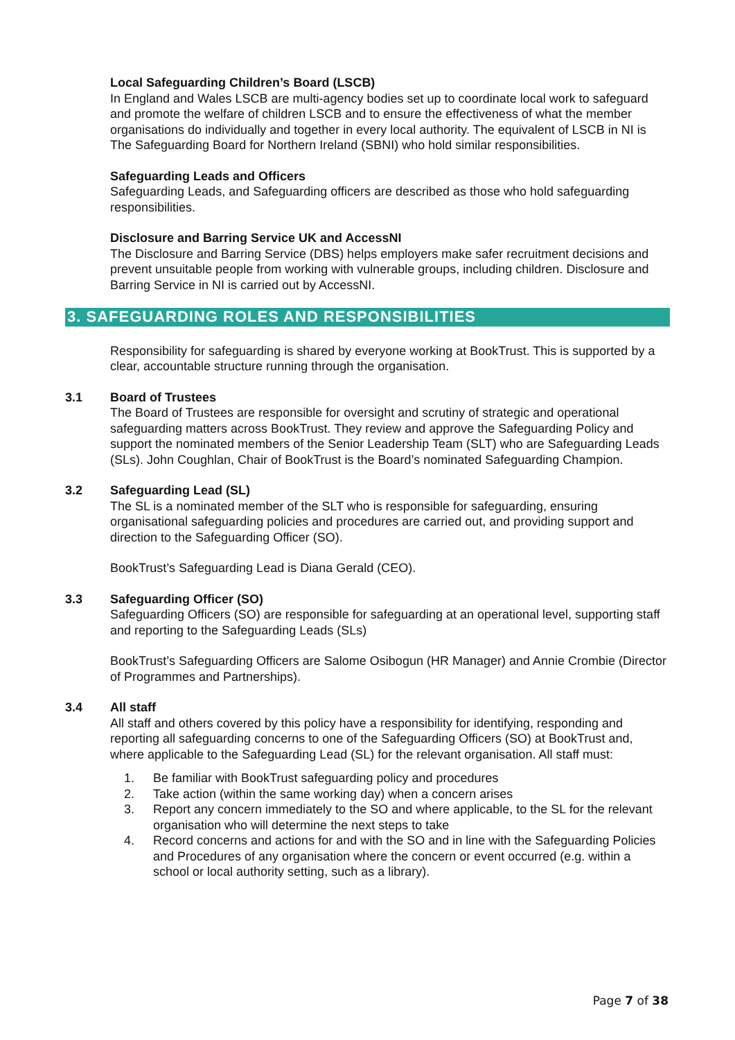Local Safeguarding Children’s Board (LSCB)
In England and Wales LSCB are multi-agency bodies set up to coordinate local work to safeguard and promote the welfare of children LSCB and to ensure the effectiveness of what the member organisations do individually and together in every local authority. The equivalent of LSCB in NI is The Safeguarding Board for Northern Ireland (SBNI) who hold similar responsibilities.
Safeguarding Leads and Officers
Safeguarding Leads, and Safeguarding officers are described as those who hold safeguarding responsibilities.
Disclosure and Barring Service UK and AccessNI
The Disclosure and Barring Service (DBS) helps employers make safer recruitment decisions and prevent unsuitable people from working with vulnerable groups, including children. Disclosure and Barring Service in NI is carried out by AccessNI.
3. SAFEGUARDING ROLES AND RESPONSIBILITIES
Responsibility for safeguarding is shared by everyone working at BookTrust. This is supported by a clear, accountable structure running through the organisation.
3.1 Board of Trustees
The Board of Trustees are responsible for oversight and scrutiny of strategic and operational safeguarding matters across BookTrust. They review and approve the Safeguarding Policy and support the nominated members of the Senior Leadership Team (SLT) who are Safeguarding Leads (SLs). John Coughlan, Chair of BookTrust is the Board’s nominated Safeguarding Champion.
3.2 Safeguarding Lead (SL)
The SL is a nominated member of the SLT who is responsible for safeguarding, ensuring organisational safeguarding policies and procedures are carried out, and providing support and direction to the Safeguarding Officer (SO).
BookTrust’s Safeguarding Lead is Diana Gerald (CEO).
3.3 Safeguarding Officer (SO)
Safeguarding Officers (SO) are responsible for safeguarding at an operational level, supporting staff and reporting to the Safeguarding Leads (SLs)
BookTrust’s Safeguarding Officers are Salome Osibogun (HR Manager) and Annie Crombie (Director of Programmes and Partnerships).
3.4 All staff
All staff and others covered by this policy have a responsibility for identifying, responding and reporting all safeguarding concerns to one of the Safeguarding Officers (SO) at BookTrust and, where applicable to the Safeguarding Lead (SL) for the relevant organisation. All staff must:
1. Be familiar with BookTrust safeguarding policy and procedures
2. Take action (within the same working day) when a concern arises
3. Report any concern immediately to the SO and where applicable, to the SL for the relevant organisation who will determine the next steps to take
4. Record concerns and actions for and with the SO and in line with the Safeguarding Policies and Procedures of any organisation where the concern or event occurred (e.g. within a school or local authority setting, such as a library).
Page 7 of 38